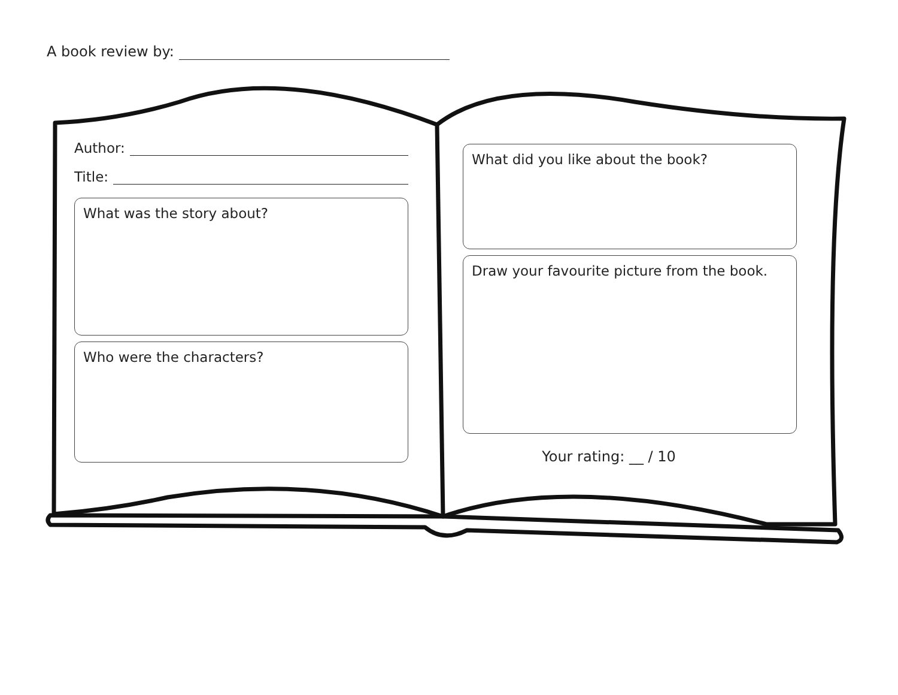A book review by:
Author:
Title:
What was the story about?
Who were the characters?
What did you like about the book?
Draw your favourite picture from the book.
Your rating: __ / 10